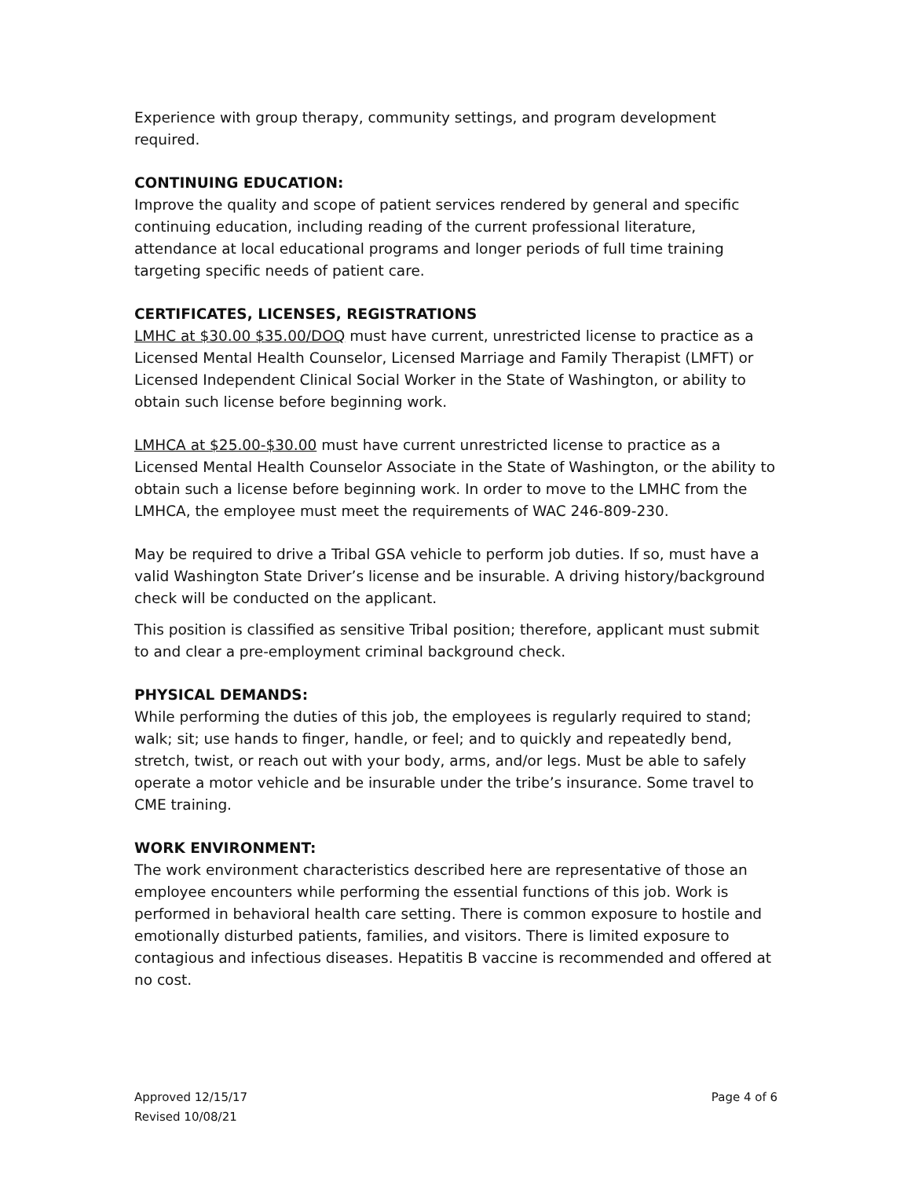Experience with group therapy, community settings, and program development required.
CONTINUING EDUCATION:
Improve the quality and scope of patient services rendered by general and specific continuing education, including reading of the current professional literature, attendance at local educational programs and longer periods of full time training targeting specific needs of patient care.
CERTIFICATES, LICENSES, REGISTRATIONS
LMHC at $30.00 $35.00/DOQ must have current, unrestricted license to practice as a Licensed Mental Health Counselor, Licensed Marriage and Family Therapist (LMFT) or Licensed Independent Clinical Social Worker in the State of Washington, or ability to obtain such license before beginning work.
LMHCA at $25.00-$30.00 must have current unrestricted license to practice as a Licensed Mental Health Counselor Associate in the State of Washington, or the ability to obtain such a license before beginning work. In order to move to the LMHC from the LMHCA, the employee must meet the requirements of WAC 246-809-230.
May be required to drive a Tribal GSA vehicle to perform job duties. If so, must have a valid Washington State Driver’s license and be insurable. A driving history/background check will be conducted on the applicant.
This position is classified as sensitive Tribal position; therefore, applicant must submit to and clear a pre-employment criminal background check.
PHYSICAL DEMANDS:
While performing the duties of this job, the employees is regularly required to stand; walk; sit; use hands to finger, handle, or feel; and to quickly and repeatedly bend, stretch, twist, or reach out with your body, arms, and/or legs. Must be able to safely operate a motor vehicle and be insurable under the tribe’s insurance. Some travel to CME training.
WORK ENVIRONMENT:
The work environment characteristics described here are representative of those an employee encounters while performing the essential functions of this job. Work is performed in behavioral health care setting. There is common exposure to hostile and emotionally disturbed patients, families, and visitors. There is limited exposure to contagious and infectious diseases. Hepatitis B vaccine is recommended and offered at no cost.
Approved 12/15/17
Revised 10/08/21
Page 4 of 6